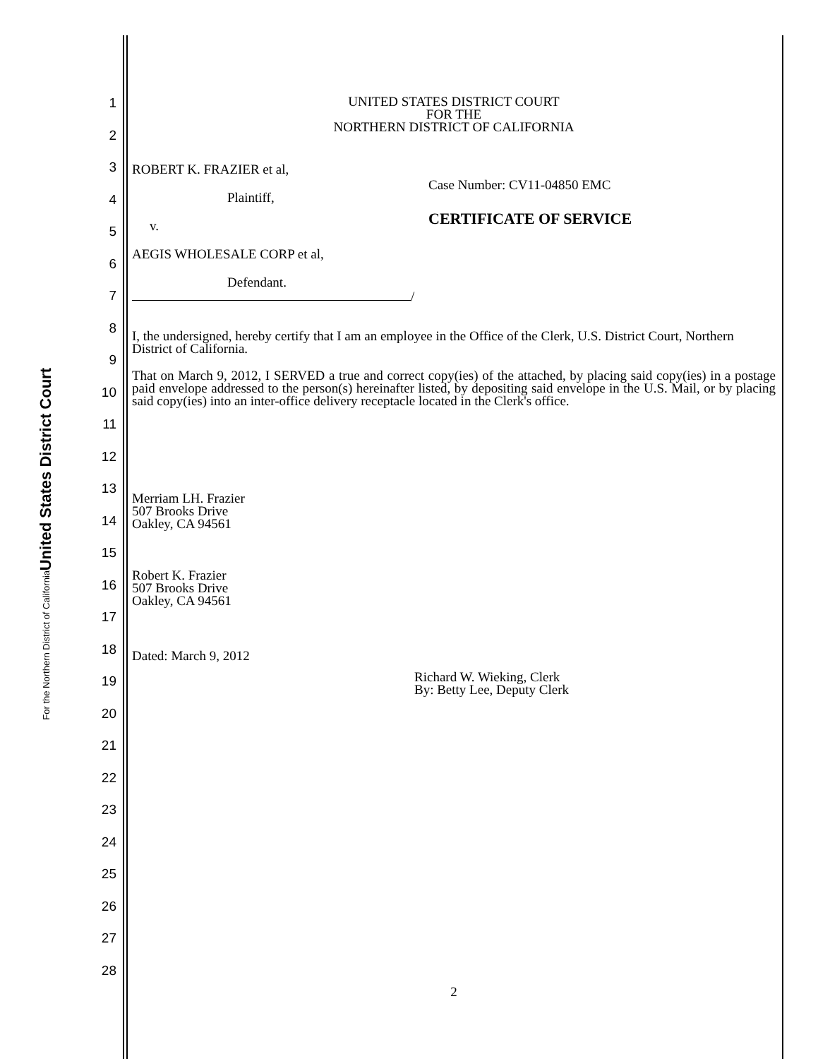United States District Court
For the Northern District of California
1
2
3
4
5
6
7
8
9
10
11
12
13
14
15
16
17
18
19
20
21
22
23
24
25
26
27
28
UNITED STATES DISTRICT COURT
FOR THE
NORTHERN DISTRICT OF CALIFORNIA
ROBERT K. FRAZIER et al,
Plaintiff,
v.
AEGIS WHOLESALE CORP et al,
Defendant.
/
Case Number: CV11-04850 EMC
CERTIFICATE OF SERVICE
I, the undersigned, hereby certify that I am an employee in the Office of the Clerk, U.S. District Court, Northern District of California.
That on March 9, 2012, I SERVED a true and correct copy(ies) of the attached, by placing said copy(ies) in a postage paid envelope addressed to the person(s) hereinafter listed, by depositing said envelope in the U.S. Mail, or by placing said copy(ies) into an inter-office delivery receptacle located in the Clerk's office.
Merriam LH. Frazier
507 Brooks Drive
Oakley, CA 94561
Robert K. Frazier
507 Brooks Drive
Oakley, CA 94561
Dated: March 9, 2012
Richard W. Wieking, Clerk
By: Betty Lee, Deputy Clerk
2